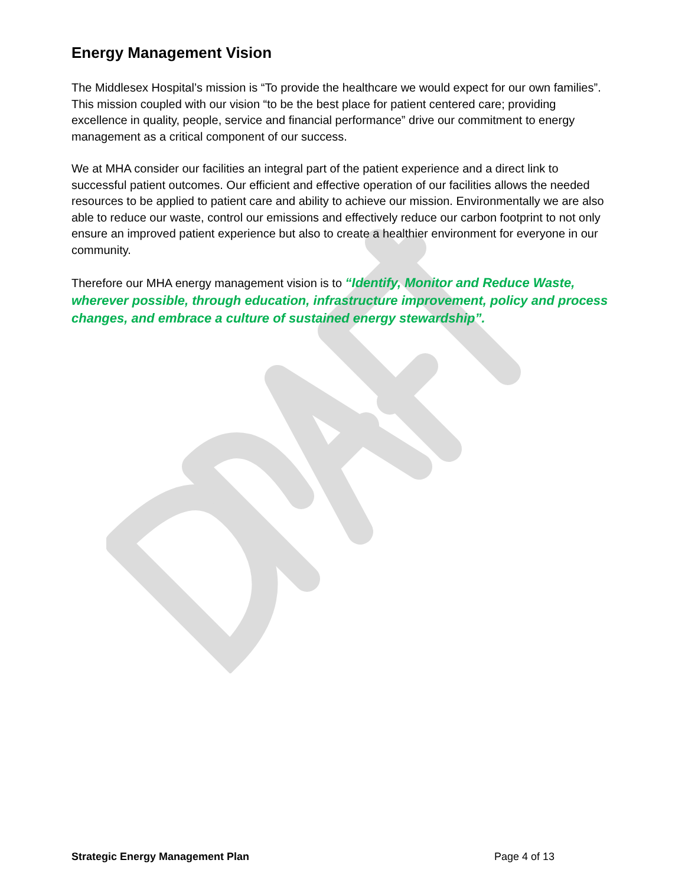Energy Management Vision
The Middlesex Hospital’s mission is “To provide the healthcare we would expect for our own families”. This mission coupled with our vision “to be the best place for patient centered care; providing excellence in quality, people, service and financial performance” drive our commitment to energy management as a critical component of our success.
We at MHA consider our facilities an integral part of the patient experience and a direct link to successful patient outcomes. Our efficient and effective operation of our facilities allows the needed resources to be applied to patient care and ability to achieve our mission. Environmentally we are also able to reduce our waste, control our emissions and effectively reduce our carbon footprint to not only ensure an improved patient experience but also to create a healthier environment for everyone in our community.
Therefore our MHA energy management vision is to “Identify, Monitor and Reduce Waste, wherever possible, through education, infrastructure improvement, policy and process changes, and embrace a culture of sustained energy stewardship”.
Strategic Energy Management Plan Page 4 of 13